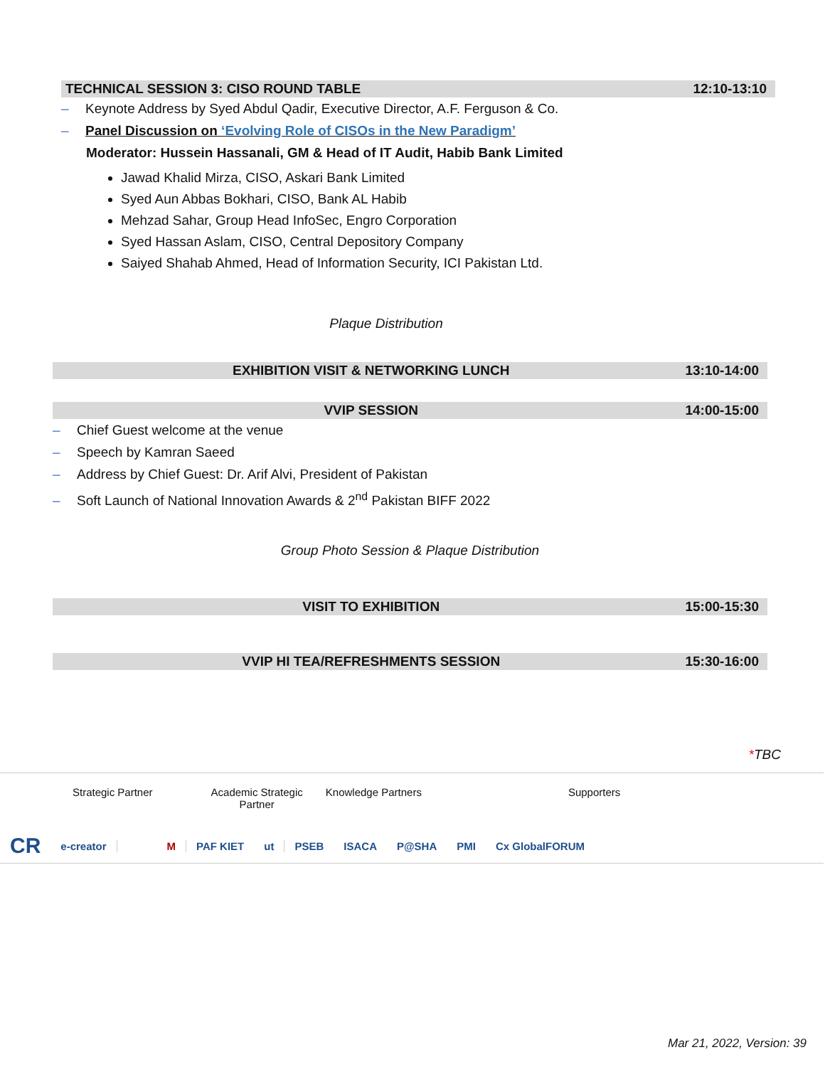TECHNICAL SESSION 3: CISO ROUND TABLE 12:10-13:10
– Keynote Address by Syed Abdul Qadir, Executive Director, A.F. Ferguson & Co.
– Panel Discussion on ‘Evolving Role of CISOs in the New Paradigm’
Moderator: Hussein Hassanali, GM & Head of IT Audit, Habib Bank Limited
Jawad Khalid Mirza, CISO, Askari Bank Limited
Syed Aun Abbas Bokhari, CISO, Bank AL Habib
Mehzad Sahar, Group Head InfoSec, Engro Corporation
Syed Hassan Aslam, CISO, Central Depository Company
Saiyed Shahab Ahmed, Head of Information Security, ICI Pakistan Ltd.
Plaque Distribution
EXHIBITION VISIT & NETWORKING LUNCH 13:10-14:00
VVIP SESSION 14:00-15:00
– Chief Guest welcome at the venue
– Speech by Kamran Saeed
– Address by Chief Guest: Dr. Arif Alvi, President of Pakistan
– Soft Launch of National Innovation Awards & 2<sup>nd</sup> Pakistan BIFF 2022
Group Photo Session & Plaque Distribution
VISIT TO EXHIBITION 15:00-15:30
VVIP HI TEA/REFRESHMENTS SESSION 15:30-16:00
*TBC
Strategic Partner Academic Strategic
Partner Knowledge Partners Supporters
CR
e-creator M PAF KIET ut PSEB ISACA P@SHA PMI Cx GlobalFORUM
Mar 21, 2022, Version: 39